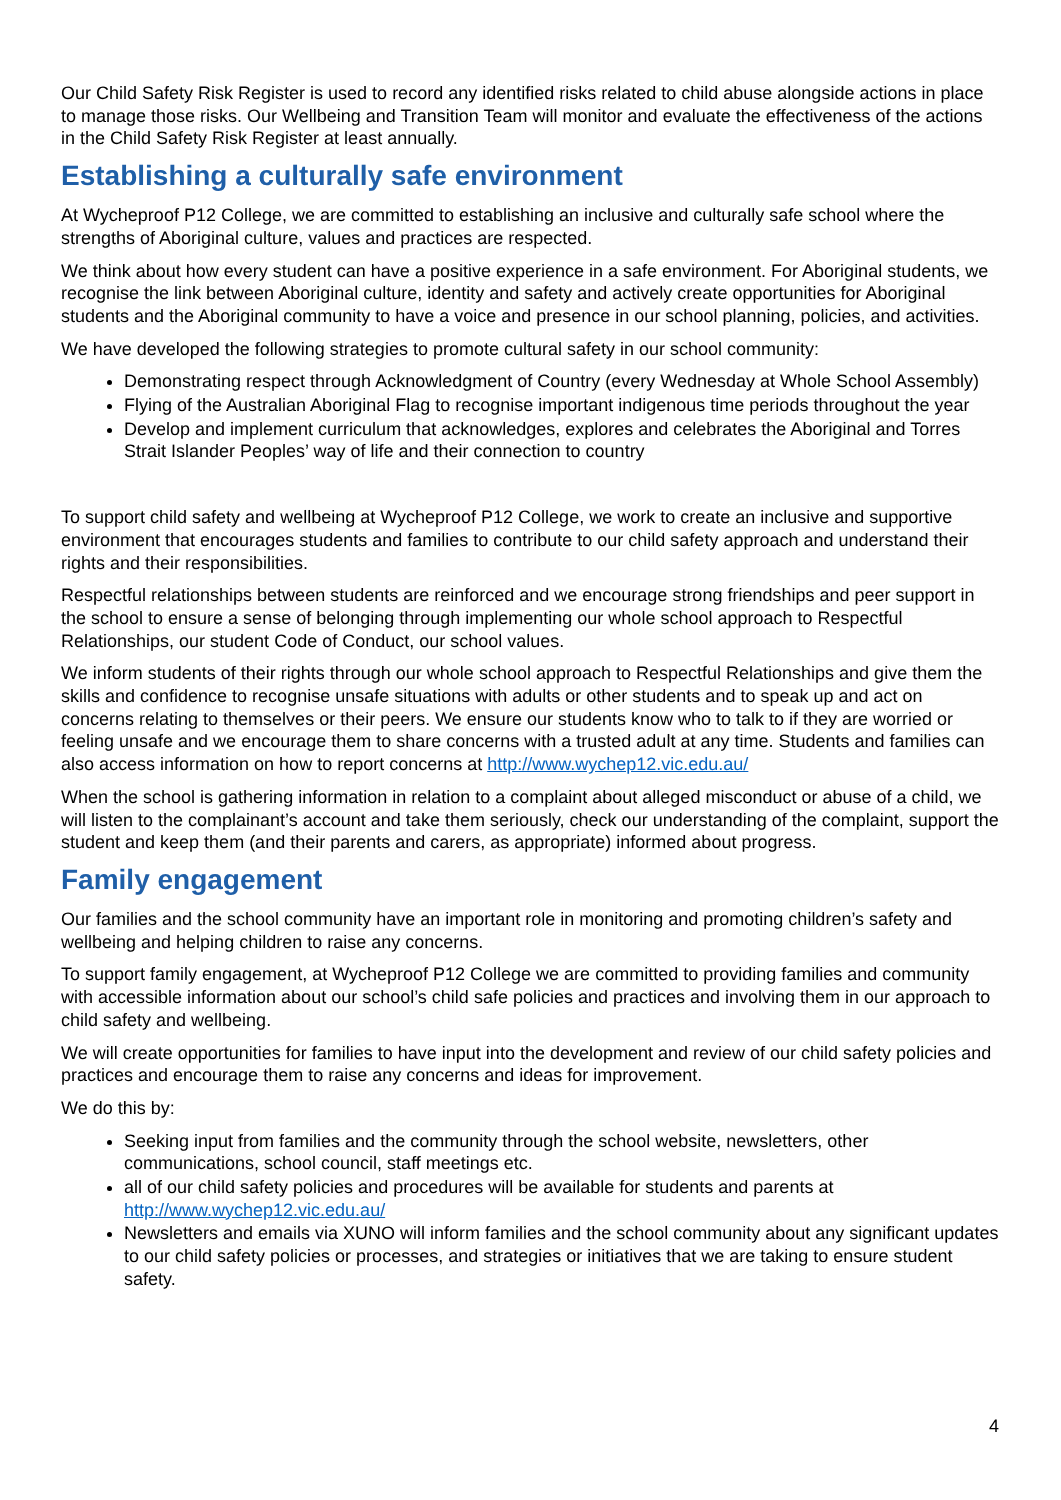Our Child Safety Risk Register is used to record any identified risks related to child abuse alongside actions in place to manage those risks. Our Wellbeing and Transition Team will monitor and evaluate the effectiveness of the actions in the Child Safety Risk Register at least annually.
Establishing a culturally safe environment
At Wycheproof P12 College, we are committed to establishing an inclusive and culturally safe school where the strengths of Aboriginal culture, values and practices are respected.
We think about how every student can have a positive experience in a safe environment. For Aboriginal students, we recognise the link between Aboriginal culture, identity and safety and actively create opportunities for Aboriginal students and the Aboriginal community to have a voice and presence in our school planning, policies, and activities.
We have developed the following strategies to promote cultural safety in our school community:
Demonstrating respect through Acknowledgment of Country (every Wednesday at Whole School Assembly)
Flying of the Australian Aboriginal Flag to recognise important indigenous time periods throughout the year
Develop and implement curriculum that acknowledges, explores and celebrates the Aboriginal and Torres Strait Islander Peoples’ way of life and their connection to country
To support child safety and wellbeing at Wycheproof P12 College, we work to create an inclusive and supportive environment that encourages students and families to contribute to our child safety approach and understand their rights and their responsibilities.
Respectful relationships between students are reinforced and we encourage strong friendships and peer support in the school to ensure a sense of belonging through implementing our whole school approach to Respectful Relationships, our student Code of Conduct, our school values.
We inform students of their rights through our whole school approach to Respectful Relationships and give them the skills and confidence to recognise unsafe situations with adults or other students and to speak up and act on concerns relating to themselves or their peers. We ensure our students know who to talk to if they are worried or feeling unsafe and we encourage them to share concerns with a trusted adult at any time. Students and families can also access information on how to report concerns at http://www.wychep12.vic.edu.au/
When the school is gathering information in relation to a complaint about alleged misconduct or abuse of a child, we will listen to the complainant’s account and take them seriously, check our understanding of the complaint, support the student and keep them (and their parents and carers, as appropriate) informed about progress.
Family engagement
Our families and the school community have an important role in monitoring and promoting children’s safety and wellbeing and helping children to raise any concerns.
To support family engagement, at Wycheproof P12 College we are committed to providing families and community with accessible information about our school’s child safe policies and practices and involving them in our approach to child safety and wellbeing.
We will create opportunities for families to have input into the development and review of our child safety policies and practices and encourage them to raise any concerns and ideas for improvement.
We do this by:
Seeking input from families and the community through the school website, newsletters, other communications, school council, staff meetings etc.
all of our child safety policies and procedures will be available for students and parents at http://www.wychep12.vic.edu.au/
Newsletters and emails via XUNO will inform families and the school community about any significant updates to our child safety policies or processes, and strategies or initiatives that we are taking to ensure student safety.
4